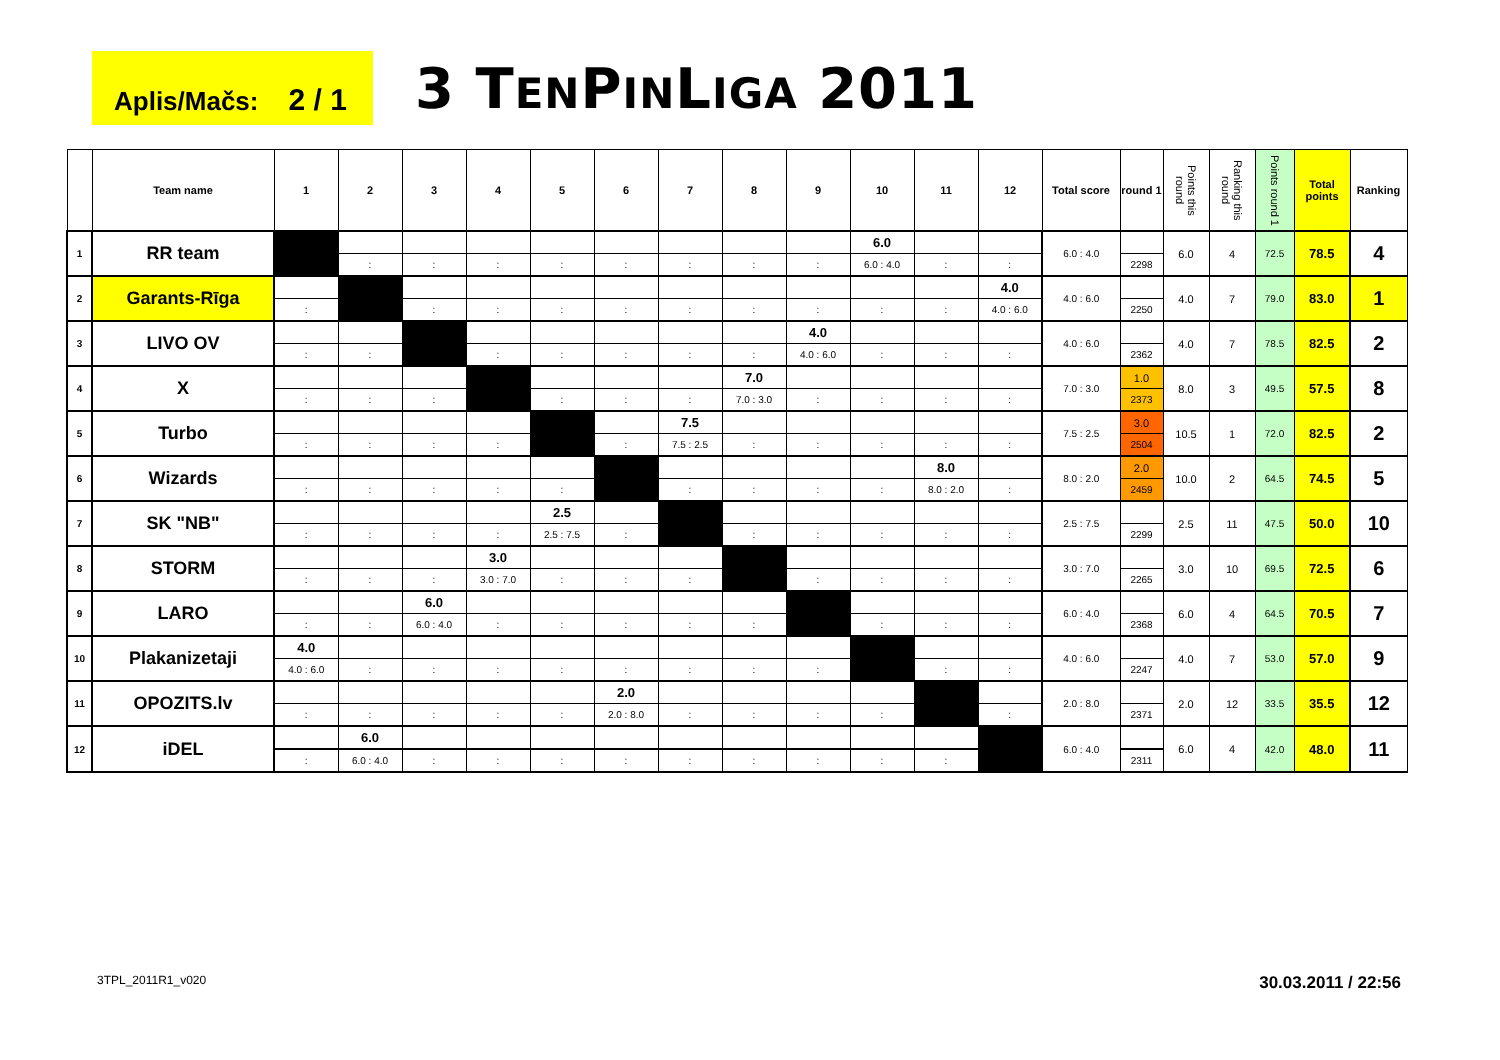Aplis/Mačs: 2 / 1
3 TENPINLIGA 2011
| | Team name | 1 | 2 | 3 | 4 | 5 | 6 | 7 | 8 | 9 | 10 | 11 | 12 | Total score | round 1 | Points this round | Ranking this round | Points round 1 | Total points | Ranking |
| --- | --- | --- | --- | --- | --- | --- | --- | --- | --- | --- | --- | --- | --- | --- | --- | --- | --- | --- | --- | --- |
| 1 | RR team | | | | | | | | | | 6.0 | | | 6.0 : 4.0 | | 6.0 | 4 | 72.5 | 78.5 | 4 |
| | | | : | : | : | : | : | : | : | : | 6.0 : 4.0 | : | : | | 2298 | | | | | |
| 2 | Garants-Rīga | | | | | | | | | | | | 4.0 | 4.0 : 6.0 | | 4.0 | 7 | 79.0 | 83.0 | 1 |
| | | : | | : | : | : | : | : | : | : | : | : | 4.0 : 6.0 | | 2250 | | | | | |
| 3 | LIVO OV | | | | | | | | | 4.0 | | | | 4.0 : 6.0 | | 4.0 | 7 | 78.5 | 82.5 | 2 |
| | | : | : | | : | : | : | : | : | 4.0 : 6.0 | : | : | : | | 2362 | | | | | |
| 4 | X | | | | | | | | 7.0 | | | | | 7.0 : 3.0 | 1.0 | 8.0 | 3 | 49.5 | 57.5 | 8 |
| | | : | : | : | | : | : | : | 7.0 : 3.0 | : | : | : | : | | 2373 | | | | | |
| 5 | Turbo | | | | | | | 7.5 | | | | | | 7.5 : 2.5 | 3.0 | 10.5 | 1 | 72.0 | 82.5 | 2 |
| | | : | : | : | : | | : | 7.5 : 2.5 | : | : | : | : | : | | 2504 | | | | | |
| 6 | Wizards | | | | | | | | | | | 8.0 | | 8.0 : 2.0 | 2.0 | 10.0 | 2 | 64.5 | 74.5 | 5 |
| | | : | : | : | : | : | | : | : | : | : | 8.0 : 2.0 | : | | 2459 | | | | | |
| 7 | SK "NB" | | | | | 2.5 | | | | | | | | 2.5 : 7.5 | | 2.5 | 11 | 47.5 | 50.0 | 10 |
| | | : | : | : | : | 2.5 : 7.5 | : | | : | : | : | : | : | | 2299 | | | | | |
| 8 | STORM | | | | 3.0 | | | | | | | | | 3.0 : 7.0 | | 3.0 | 10 | 69.5 | 72.5 | 6 |
| | | : | : | : | 3.0 : 7.0 | : | : | : | | : | : | : | : | | 2265 | | | | | |
| 9 | LARO | | | 6.0 | | | | | | | | | | 6.0 : 4.0 | | 6.0 | 4 | 64.5 | 70.5 | 7 |
| | | : | : | 6.0 : 4.0 | : | : | : | : | : | | : | : | : | | 2368 | | | | | |
| 10 | Plakanizetaji | 4.0 | | | | | | | | | | | | 4.0 : 6.0 | | 4.0 | 7 | 53.0 | 57.0 | 9 |
| | | 4.0 : 6.0 | : | : | : | : | : | : | : | : | | : | : | | 2247 | | | | | |
| 11 | OPOZITS.lv | | | | | | 2.0 | | | | | | | 2.0 : 8.0 | | 2.0 | 12 | 33.5 | 35.5 | 12 |
| | | : | : | : | : | : | 2.0 : 8.0 | : | : | : | : | | : | | 2371 | | | | | |
| 12 | iDEL | | 6.0 | | | | | | | | | | | 6.0 : 4.0 | | 6.0 | 4 | 42.0 | 48.0 | 11 |
| | | : | 6.0 : 4.0 | : | : | : | : | : | : | : | : | : | | | 2311 | | | | | |
3TPL_2011R1_v020
30.03.2011 / 22:56